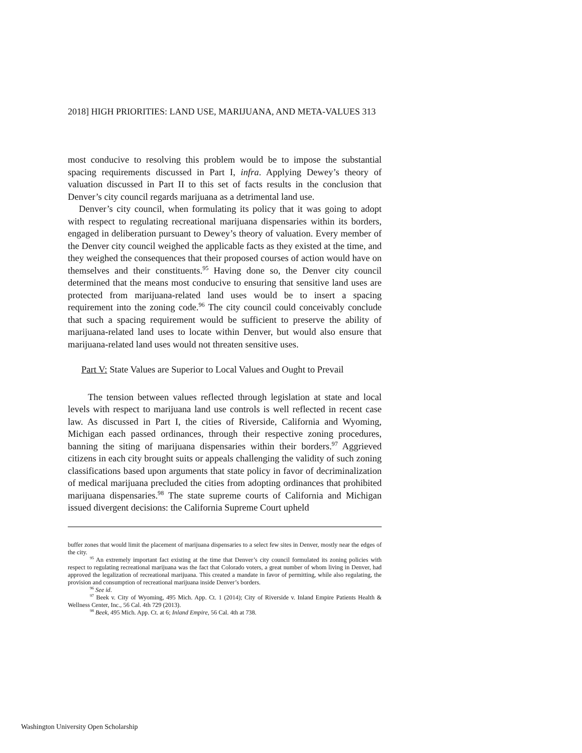2018] HIGH PRIORITIES: LAND USE, MARIJUANA, AND META-VALUES 313
most conducive to resolving this problem would be to impose the substantial spacing requirements discussed in Part I, infra. Applying Dewey’s theory of valuation discussed in Part II to this set of facts results in the conclusion that Denver’s city council regards marijuana as a detrimental land use.
Denver’s city council, when formulating its policy that it was going to adopt with respect to regulating recreational marijuana dispensaries within its borders, engaged in deliberation pursuant to Dewey’s theory of valuation. Every member of the Denver city council weighed the applicable facts as they existed at the time, and they weighed the consequences that their proposed courses of action would have on themselves and their constituents.<sup>95</sup> Having done so, the Denver city council determined that the means most conducive to ensuring that sensitive land uses are protected from marijuana-related land uses would be to insert a spacing requirement into the zoning code.<sup>96</sup> The city council could conceivably conclude that such a spacing requirement would be sufficient to preserve the ability of marijuana-related land uses to locate within Denver, but would also ensure that marijuana-related land uses would not threaten sensitive uses.
Part V: State Values are Superior to Local Values and Ought to Prevail
The tension between values reflected through legislation at state and local levels with respect to marijuana land use controls is well reflected in recent case law. As discussed in Part I, the cities of Riverside, California and Wyoming, Michigan each passed ordinances, through their respective zoning procedures, banning the siting of marijuana dispensaries within their borders.<sup>97</sup> Aggrieved citizens in each city brought suits or appeals challenging the validity of such zoning classifications based upon arguments that state policy in favor of decriminalization of medical marijuana precluded the cities from adopting ordinances that prohibited marijuana dispensaries.<sup>98</sup> The state supreme courts of California and Michigan issued divergent decisions: the California Supreme Court upheld
buffer zones that would limit the placement of marijuana dispensaries to a select few sites in Denver, mostly near the edges of the city.
<sup>95</sup> An extremely important fact existing at the time that Denver’s city council formulated its zoning policies with respect to regulating recreational marijuana was the fact that Colorado voters, a great number of whom living in Denver, had approved the legalization of recreational marijuana. This created a mandate in favor of permitting, while also regulating, the provision and consumption of recreational marijuana inside Denver’s borders.
<sup>96</sup> See id.
<sup>97</sup> Beek v. City of Wyoming, 495 Mich. App. Ct. 1 (2014); City of Riverside v. Inland Empire Patients Health & Wellness Center, Inc., 56 Cal. 4th 729 (2013).
<sup>98</sup> Beek, 495 Mich. App. Ct. at 6; Inland Empire, 56 Cal. 4th at 738.
Washington University Open Scholarship